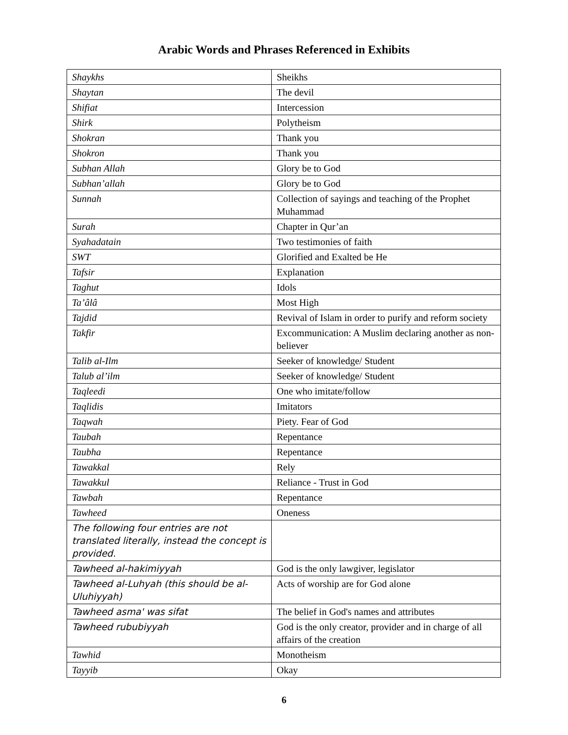Arabic Words and Phrases Referenced in Exhibits
| Shaykhs | Sheikhs |
| Shaytan | The devil |
| Shifiat | Intercession |
| Shirk | Polytheism |
| Shokran | Thank you |
| Shokron | Thank you |
| Subhan Allah | Glory be to God |
| Subhan’allah | Glory be to God |
| Sunnah | Collection of sayings and teaching of the Prophet Muhammad |
| Surah | Chapter in Qur’an |
| Syahadatain | Two testimonies of faith |
| SWT | Glorified and Exalted be He |
| Tafsir | Explanation |
| Taghut | Idols |
| Ta’âlâ | Most High |
| Tajdid | Revival of Islam in order to purify and reform society |
| Takfir | Excommunication: A Muslim declaring another as non-believer |
| Talib al-Ilm | Seeker of knowledge/ Student |
| Talub al’ilm | Seeker of knowledge/ Student |
| Taqleedi | One who imitate/follow |
| Taqlidis | Imitators |
| Taqwah | Piety. Fear of God |
| Taubah | Repentance |
| Taubha | Repentance |
| Tawakkal | Rely |
| Tawakkul | Reliance - Trust in God |
| Tawbah | Repentance |
| Tawheed | Oneness |
| The following four entries are not translated literally, instead the concept is provided. | |
| Tawheed al-hakimiyyah | God is the only lawgiver, legislator |
| Tawheed al-Luhyah (this should be al-Uluhiyyah) | Acts of worship are for God alone |
| Tawheed asma' was sifat | The belief in God's names and attributes |
| Tawheed rububiyyah | God is the only creator, provider and in charge of all affairs of the creation |
| Tawhid | Monotheism |
| Tayyib | Okay |
6